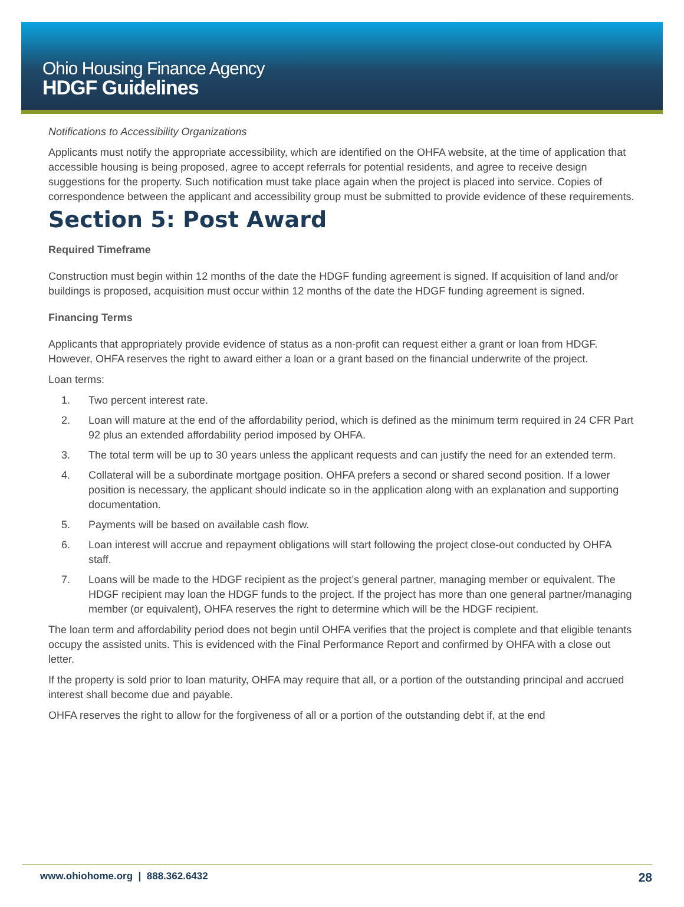Ohio Housing Finance Agency
HDGF Guidelines
Notifications to Accessibility Organizations
Applicants must notify the appropriate accessibility, which are identified on the OHFA website, at the time of application that accessible housing is being proposed, agree to accept referrals for potential residents, and agree to receive design suggestions for the property. Such notification must take place again when the project is placed into service. Copies of correspondence between the applicant and accessibility group must be submitted to provide evidence of these requirements.
Section 5: Post Award
Required Timeframe
Construction must begin within 12 months of the date the HDGF funding agreement is signed. If acquisition of land and/or buildings is proposed, acquisition must occur within 12 months of the date the HDGF funding agreement is signed.
Financing Terms
Applicants that appropriately provide evidence of status as a non-profit can request either a grant or loan from HDGF. However, OHFA reserves the right to award either a loan or a grant based on the financial underwrite of the project.
Loan terms:
1. Two percent interest rate.
2. Loan will mature at the end of the affordability period, which is defined as the minimum term required in 24 CFR Part 92 plus an extended affordability period imposed by OHFA.
3. The total term will be up to 30 years unless the applicant requests and can justify the need for an extended term.
4. Collateral will be a subordinate mortgage position. OHFA prefers a second or shared second position. If a lower position is necessary, the applicant should indicate so in the application along with an explanation and supporting documentation.
5. Payments will be based on available cash flow.
6. Loan interest will accrue and repayment obligations will start following the project close-out conducted by OHFA staff.
7. Loans will be made to the HDGF recipient as the project’s general partner, managing member or equivalent. The HDGF recipient may loan the HDGF funds to the project. If the project has more than one general partner/managing member (or equivalent), OHFA reserves the right to determine which will be the HDGF recipient.
The loan term and affordability period does not begin until OHFA verifies that the project is complete and that eligible tenants occupy the assisted units. This is evidenced with the Final Performance Report and confirmed by OHFA with a close out letter.
If the property is sold prior to loan maturity, OHFA may require that all, or a portion of the outstanding principal and accrued interest shall become due and payable.
OHFA reserves the right to allow for the forgiveness of all or a portion of the outstanding debt if, at the end
www.ohiohome.org | 888.362.6432 28